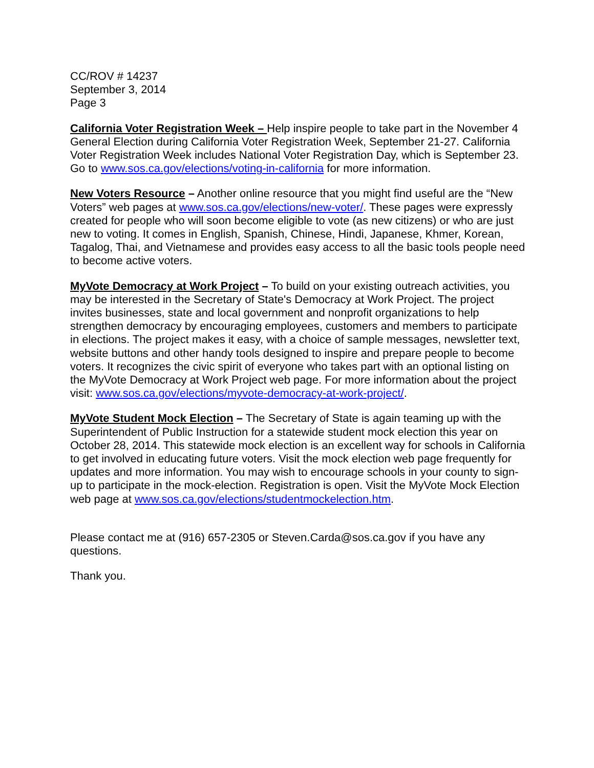CC/ROV # 14237
September 3, 2014
Page 3
California Voter Registration Week – Help inspire people to take part in the November 4 General Election during California Voter Registration Week, September 21-27. California Voter Registration Week includes National Voter Registration Day, which is September 23. Go to www.sos.ca.gov/elections/voting-in-california for more information.
New Voters Resource – Another online resource that you might find useful are the “New Voters” web pages at www.sos.ca.gov/elections/new-voter/. These pages were expressly created for people who will soon become eligible to vote (as new citizens) or who are just new to voting. It comes in English, Spanish, Chinese, Hindi, Japanese, Khmer, Korean, Tagalog, Thai, and Vietnamese and provides easy access to all the basic tools people need to become active voters.
MyVote Democracy at Work Project – To build on your existing outreach activities, you may be interested in the Secretary of State's Democracy at Work Project. The project invites businesses, state and local government and nonprofit organizations to help strengthen democracy by encouraging employees, customers and members to participate in elections. The project makes it easy, with a choice of sample messages, newsletter text, website buttons and other handy tools designed to inspire and prepare people to become voters. It recognizes the civic spirit of everyone who takes part with an optional listing on the MyVote Democracy at Work Project web page. For more information about the project visit: www.sos.ca.gov/elections/myvote-democracy-at-work-project/.
MyVote Student Mock Election – The Secretary of State is again teaming up with the Superintendent of Public Instruction for a statewide student mock election this year on October 28, 2014. This statewide mock election is an excellent way for schools in California to get involved in educating future voters. Visit the mock election web page frequently for updates and more information. You may wish to encourage schools in your county to sign-up to participate in the mock-election. Registration is open. Visit the MyVote Mock Election web page at www.sos.ca.gov/elections/studentmockelection.htm.
Please contact me at (916) 657-2305 or Steven.Carda@sos.ca.gov if you have any questions.
Thank you.